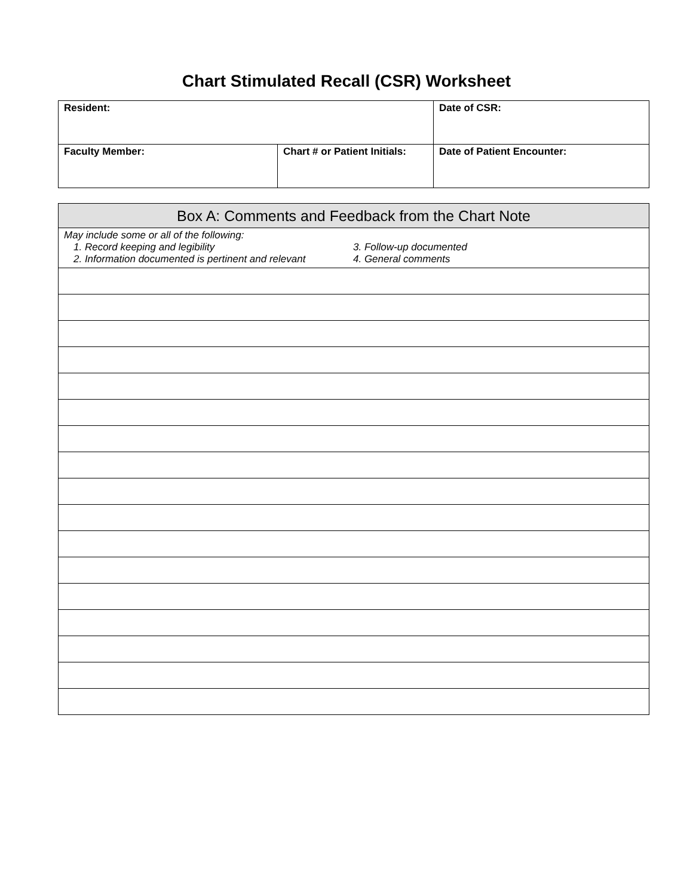Chart Stimulated Recall (CSR) Worksheet
| Resident: | | Date of CSR: |
| Faculty Member: | Chart # or Patient Initials: | Date of Patient Encounter: |
| Box A: Comments and Feedback from the Chart Note |
| --- |
| May include some or all of the following: 1. Record keeping and legibility 3. Follow-up documented 2. Information documented is pertinent and relevant 4. General comments |